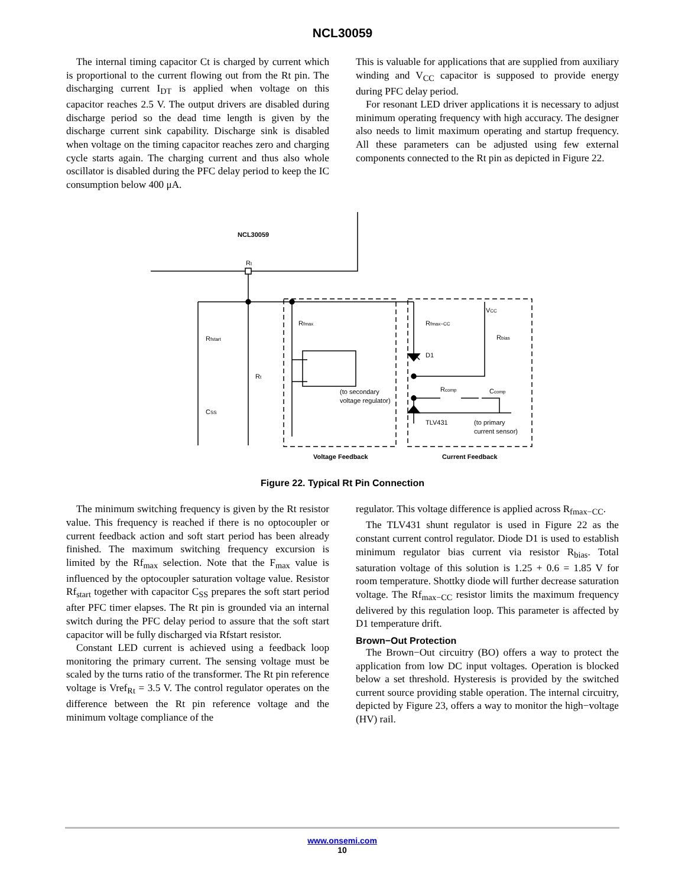NCL30059
The internal timing capacitor Ct is charged by current which is proportional to the current flowing out from the Rt pin. The discharging current I<sub>DT</sub> is applied when voltage on this capacitor reaches 2.5 V. The output drivers are disabled during discharge period so the dead time length is given by the discharge current sink capability. Discharge sink is disabled when voltage on the timing capacitor reaches zero and charging cycle starts again. The charging current and thus also whole oscillator is disabled during the PFC delay period to keep the IC consumption below 400 μA.
This is valuable for applications that are supplied from auxiliary winding and V<sub>CC</sub> capacitor is supposed to provide energy during PFC delay period.
For resonant LED driver applications it is necessary to adjust minimum operating frequency with high accuracy. The designer also needs to limit maximum operating and startup frequency. All these parameters can be adjusted using few external components connected to the Rt pin as depicted in Figure 22.
NCL30059
Rt
Rfstart
Rt
CSS
Rfmax
Rfmax−CC
VCC
Rbias
D1
Rcomp
Ccomp
(to secondary
voltage regulator)
TLV431
(to primary
current sensor)
Voltage Feedback
Current Feedback
Figure 22. Typical Rt Pin Connection
The minimum switching frequency is given by the Rt resistor value. This frequency is reached if there is no optocoupler or current feedback action and soft start period has been already finished. The maximum switching frequency excursion is limited by the Rf<sub>max</sub> selection. Note that the F<sub>max</sub> value is influenced by the optocoupler saturation voltage value. Resistor Rf<sub>start</sub> together with capacitor C<sub>SS</sub> prepares the soft start period after PFC timer elapses. The Rt pin is grounded via an internal switch during the PFC delay period to assure that the soft start capacitor will be fully discharged via Rfstart resistor.
Constant LED current is achieved using a feedback loop monitoring the primary current. The sensing voltage must be scaled by the turns ratio of the transformer. The Rt pin reference voltage is Vref<sub>Rt</sub> = 3.5 V. The control regulator operates on the difference between the Rt pin reference voltage and the minimum voltage compliance of the
regulator. This voltage difference is applied across R<sub>fmax−CC</sub>.
The TLV431 shunt regulator is used in Figure 22 as the constant current control regulator. Diode D1 is used to establish minimum regulator bias current via resistor R<sub>bias</sub>. Total saturation voltage of this solution is 1.25 + 0.6 = 1.85 V for room temperature. Shottky diode will further decrease saturation voltage. The Rf<sub>max−CC</sub> resistor limits the maximum frequency delivered by this regulation loop. This parameter is affected by D1 temperature drift.
Brown−Out Protection
The Brown−Out circuitry (BO) offers a way to protect the application from low DC input voltages. Operation is blocked below a set threshold. Hysteresis is provided by the switched current source providing stable operation. The internal circuitry, depicted by Figure 23, offers a way to monitor the high−voltage (HV) rail.
www.onsemi.com
10